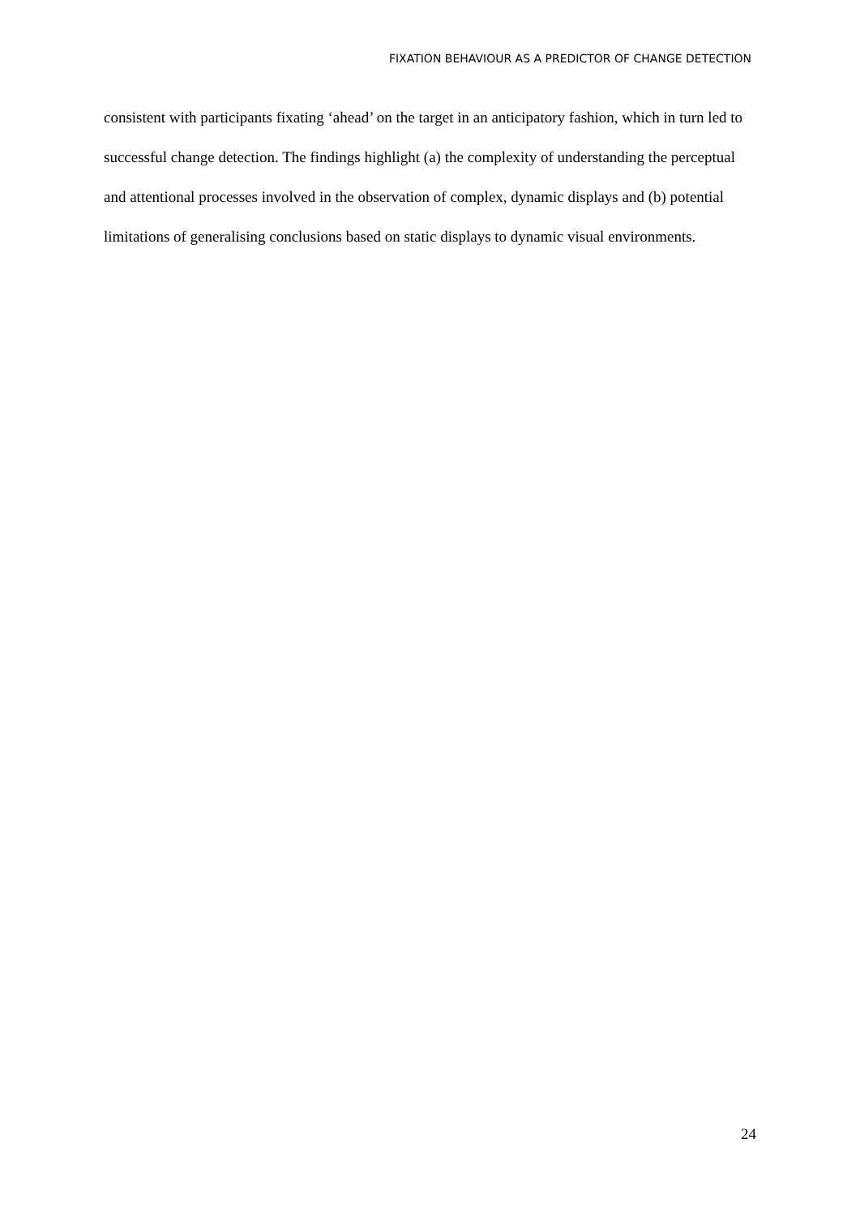FIXATION BEHAVIOUR AS A PREDICTOR OF CHANGE DETECTION
consistent with participants fixating ‘ahead’ on the target in an anticipatory fashion, which in turn led to successful change detection. The findings highlight (a) the complexity of understanding the perceptual and attentional processes involved in the observation of complex, dynamic displays and (b) potential limitations of generalising conclusions based on static displays to dynamic visual environments.
24